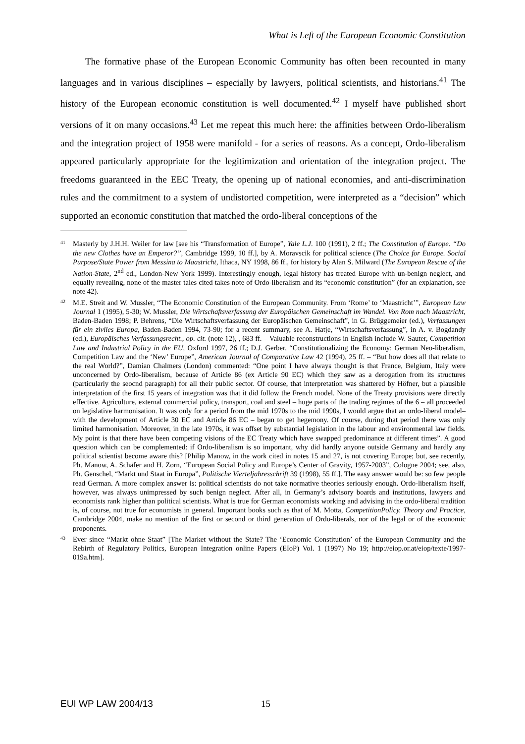What is Left of the European Economic Constitution
The formative phase of the European Economic Community has often been recounted in many languages and in various disciplines – especially by lawyers, political scientists, and historians.<sup>41</sup> The history of the European economic constitution is well documented.<sup>42</sup> I myself have published short versions of it on many occasions.<sup>43</sup> Let me repeat this much here: the affinities between Ordo-liberalism and the integration project of 1958 were manifold - for a series of reasons. As a concept, Ordo-liberalism appeared particularly appropriate for the legitimization and orientation of the integration project. The freedoms guaranteed in the EEC Treaty, the opening up of national economies, and anti-discrimination rules and the commitment to a system of undistorted competition, were interpreted as a “decision” which supported an economic constitution that matched the ordo-liberal conceptions of the
41 Masterly by J.H.H. Weiler for law [see his “Transformation of Europe”, Yale L.J. 100 (1991), 2 ff.; The Constitution of Europe. “Do the new Clothes have an Emperor?”, Cambridge 1999, 10 ff.], by A. Moravscik for political science (The Choice for Europe. Social Purpose/State Power from Messina to Maastricht, Ithaca, NY 1998, 86 ff., for history by Alan S. Milward (The European Rescue of the Nation-State, 2<sup>nd</sup> ed., London-New York 1999). Interestingly enough, legal history has treated Europe with un-benign neglect, and equally revealing, none of the master tales cited takes note of Ordo-liberalism and its “economic constitution” (for an explanation, see note 42).
42 M.E. Streit and W. Mussler, “The Economic Constitution of the European Community. From ‘Rome’ to ‘Maastricht’”, European Law Journal 1 (1995), 5-30; W. Mussler, Die Wirtschaftsverfassung der Europäischen Gemeinschaft im Wandel. Von Rom nach Maastricht, Baden-Baden 1998; P. Behrens, “Die Wirtschaftsverfassung der Europäischen Gemeinschaft”, in G. Brüggemeier (ed.), Verfassungen für ein ziviles Europa, Baden-Baden 1994, 73-90; for a recent summary, see A. Hatje, “Wirtschaftsverfassung”, in A. v. Bogdandy (ed.), Europäisches Verfassungsrecht., op. cit. (note 12), , 683 ff. – Valuable reconstructions in English include W. Sauter, Competition Law and Industrial Policy in the EU, Oxford 1997, 26 ff.; D.J. Gerber, “Constitutionalizing the Economy: German Neo-liberalism, Competition Law and the ‘New’ Europe”, American Journal of Comparative Law 42 (1994), 25 ff. – “But how does all that relate to the real World?”, Damian Chalmers (London) commented: “One point I have always thought is that France, Belgium, Italy were unconcerned by Ordo-liberalism, because of Article 86 (ex Article 90 EC) which they saw as a derogation from its structures (particularly the seocnd paragraph) for all their public sector. Of course, that interpretation was shattered by Höfner, but a plausible interpretation of the first 15 years of integration was that it did follow the French model. None of the Treaty provisions were directly effective. Agriculture, external commercial policy, transport, coal and steel – huge parts of the trading regimes of the 6 – all proceeded on legislative harmonisation. It was only for a period from the mid 1970s to the mid 1990s, I would argue that an ordo-liberal model– with the development of Article 30 EC and Article 86 EC – began to get hegemony. Of course, during that period there was only limited harmonisation. Moreover, in the late 1970s, it was offset by substantial legislation in the labour and environmental law fields. My point is that there have been competing visions of the EC Treaty which have swapped predominance at different times”. A good question which can be complemented: if Ordo-liberalism is so important, why did hardly anyone outside Germany and hardly any political scientist become aware this? [Philip Manow, in the work cited in notes 15 and 27, is not covering Europe; but, see recently, Ph. Manow, A. Schäfer and H. Zorn, “European Social Policy and Europe’s Center of Gravity, 1957-2003”, Cologne 2004; see, also, Ph. Genschel, “Markt und Staat in Europa”, Politische Vierteljahresschrift 39 (1998), 55 ff.]. The easy answer would be: so few people read German. A more complex answer is: political scientists do not take normative theories seriously enough. Ordo-liberalism itself, however, was always unimpressed by such benign neglect. After all, in Germany’s advisory boards and institutions, lawyers and economists rank higher than political scientists. What is true for German economists working and advising in the ordo-liberal tradition is, of course, not true for economists in general. Important books such as that of M. Motta, CompetitionPolicy. Theory and Practice, Cambridge 2004, make no mention of the first or second or third generation of Ordo-liberals, nor of the legal or of the economic proponents.
43 Ever since “Markt ohne Staat” [The Market without the State? The ‘Economic Constitution’ of the European Community and the Rebirth of Regulatory Politics, European Integration online Papers (EIoP) Vol. 1 (1997) No 19; http://eiop.or.at/eiop/texte/1997-019a.htm].
EUI WP LAW 2004/13 15